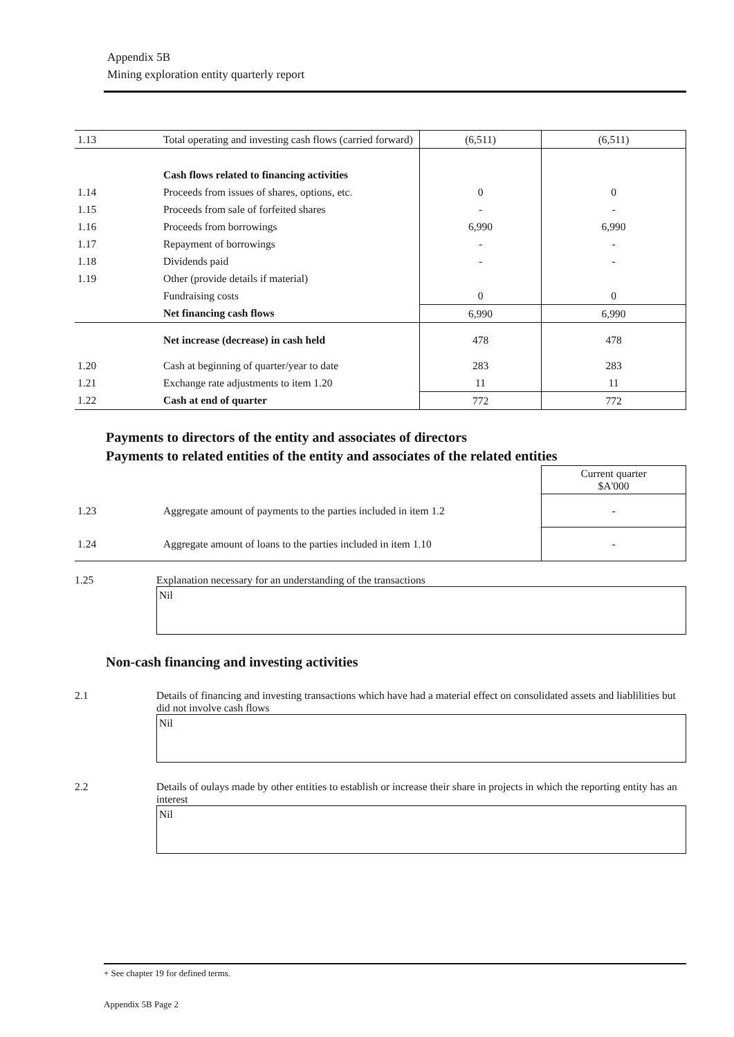Appendix 5B
Mining exploration entity quarterly report
| 1.13 | Total operating and investing cash flows (carried forward) | (6,511) | (6,511) |
| | Cash flows related to financing activities | | |
| 1.14 | Proceeds from issues of shares, options, etc. | 0 | 0 |
| 1.15 | Proceeds from sale of forfeited shares | - | - |
| 1.16 | Proceeds from borrowings | 6,990 | 6,990 |
| 1.17 | Repayment of borrowings | - | - |
| 1.18 | Dividends paid | - | - |
| 1.19 | Other (provide details if material) | | |
| | Fundraising costs | 0 | 0 |
| | Net financing cash flows | 6,990 | 6,990 |
| | Net increase (decrease) in cash held | 478 | 478 |
| 1.20 | Cash at beginning of quarter/year to date | 283 | 283 |
| 1.21 | Exchange rate adjustments to item 1.20 | 11 | 11 |
| 1.22 | Cash at end of quarter | 772 | 772 |
Payments to directors of the entity and associates of directors
Payments to related entities of the entity and associates of the related entities
| | | Current quarter $A'000 |
| 1.23 | Aggregate amount of payments to the parties included in item 1.2 | - |
| 1.24 | Aggregate amount of loans to the parties included in item 1.10 | - |
1.25 Explanation necessary for an understanding of the transactions
Nil
Non-cash financing and investing activities
2.1 Details of financing and investing transactions which have had a material effect on consolidated assets and liablilities but did not involve cash flows
Nil
2.2 Details of oulays made by other entities to establish or increase their share in projects in which the reporting entity has an interest
Nil
+ See chapter 19 for defined terms.
Appendix 5B Page 2